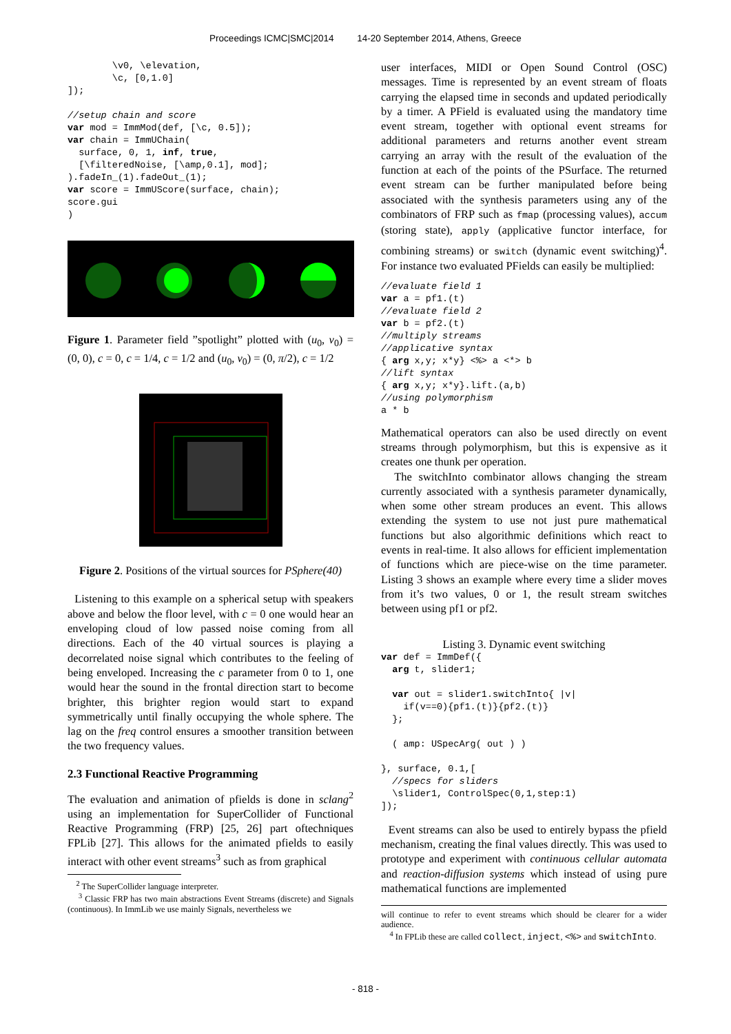Proceedings ICMC|SMC|2014 14-20 September 2014, Athens, Greece
        \v0, \elevation,
        \c, [0,1.0]
]);

//setup chain and score
var mod = ImmMod(def, [\c, 0.5]);
var chain = ImmUChain(
  surface, 0, 1, inf, true,
  [\filteredNoise, [\amp,0.1], mod];
).fadeIn_(1).fadeOut_(1);
var score = ImmUScore(surface, chain);
score.gui
)
Figure 1. Parameter field ”spotlight” plotted with (u<sub>0</sub>, v<sub>0</sub>) = (0, 0), c = 0, c = 1/4, c = 1/2 and (u<sub>0</sub>, v<sub>0</sub>) = (0, π/2), c = 1/2
Figure 2. Positions of the virtual sources for PSphere(40)
Listening to this example on a spherical setup with speakers above and below the floor level, with c = 0 one would hear an enveloping cloud of low passed noise coming from all directions. Each of the 40 virtual sources is playing a decorrelated noise signal which contributes to the feeling of being enveloped. Increasing the c parameter from 0 to 1, one would hear the sound in the frontal direction start to become brighter, this brighter region would start to expand symmetrically until finally occupying the whole sphere. The lag on the freq control ensures a smoother transition between the two frequency values.
2.3 Functional Reactive Programming
The evaluation and animation of pfields is done in sclang<sup>2</sup> using an implementation for SuperCollider of Functional Reactive Programming (FRP) [25, 26] part oftechniques FPLib [27]. This allows for the animated pfields to easily interact with other event streams<sup>3</sup> such as from graphical
<sup>2</sup> The SuperCollider language interpreter.
<sup>3</sup> Classic FRP has two main abstractions Event Streams (discrete) and Signals (continuous). In ImmLib we use mainly Signals, nevertheless we
user interfaces, MIDI or Open Sound Control (OSC) messages. Time is represented by an event stream of floats carrying the elapsed time in seconds and updated periodically by a timer. A PField is evaluated using the mandatory time event stream, together with optional event streams for additional parameters and returns another event stream carrying an array with the result of the evaluation of the function at each of the points of the PSurface. The returned event stream can be further manipulated before being associated with the synthesis parameters using any of the combinators of FRP such as fmap (processing values), accum (storing state), apply (applicative functor interface, for combining streams) or switch (dynamic event switching)<sup>4</sup>. For instance two evaluated PFields can easily be multiplied:
//evaluate field 1
var a = pf1.(t)
//evaluate field 2
var b = pf2.(t)
//multiply streams
//applicative syntax
{ arg x,y; x*y} <%> a <*> b
//lift syntax
{ arg x,y; x*y}.lift.(a,b)
//using polymorphism
a * b
Mathematical operators can also be used directly on event streams through polymorphism, but this is expensive as it creates one thunk per operation.
The switchInto combinator allows changing the stream currently associated with a synthesis parameter dynamically, when some other stream produces an event. This allows extending the system to use not just pure mathematical functions but also algorithmic definitions which react to events in real-time. It also allows for efficient implementation of functions which are piece-wise on the time parameter. Listing 3 shows an example where every time a slider moves from it’s two values, 0 or 1, the result stream switches between using pf1 or pf2.
Listing 3. Dynamic event switching
var def = ImmDef({
  arg t, slider1;

  var out = slider1.switchInto{ |v|
    if(v==0){pf1.(t)}{pf2.(t)}
  };

  ( amp: USpecArg( out ) )

}, surface, 0.1,[
  //specs for sliders
  \slider1, ControlSpec(0,1,step:1)
]);
Event streams can also be used to entirely bypass the pfield mechanism, creating the final values directly. This was used to prototype and experiment with continuous cellular automata and reaction-diffusion systems which instead of using pure mathematical functions are implemented
will continue to refer to event streams which should be clearer for a wider audience.
<sup>4</sup> In FPLib these are called collect, inject, <%> and switchInto.
- 818 -